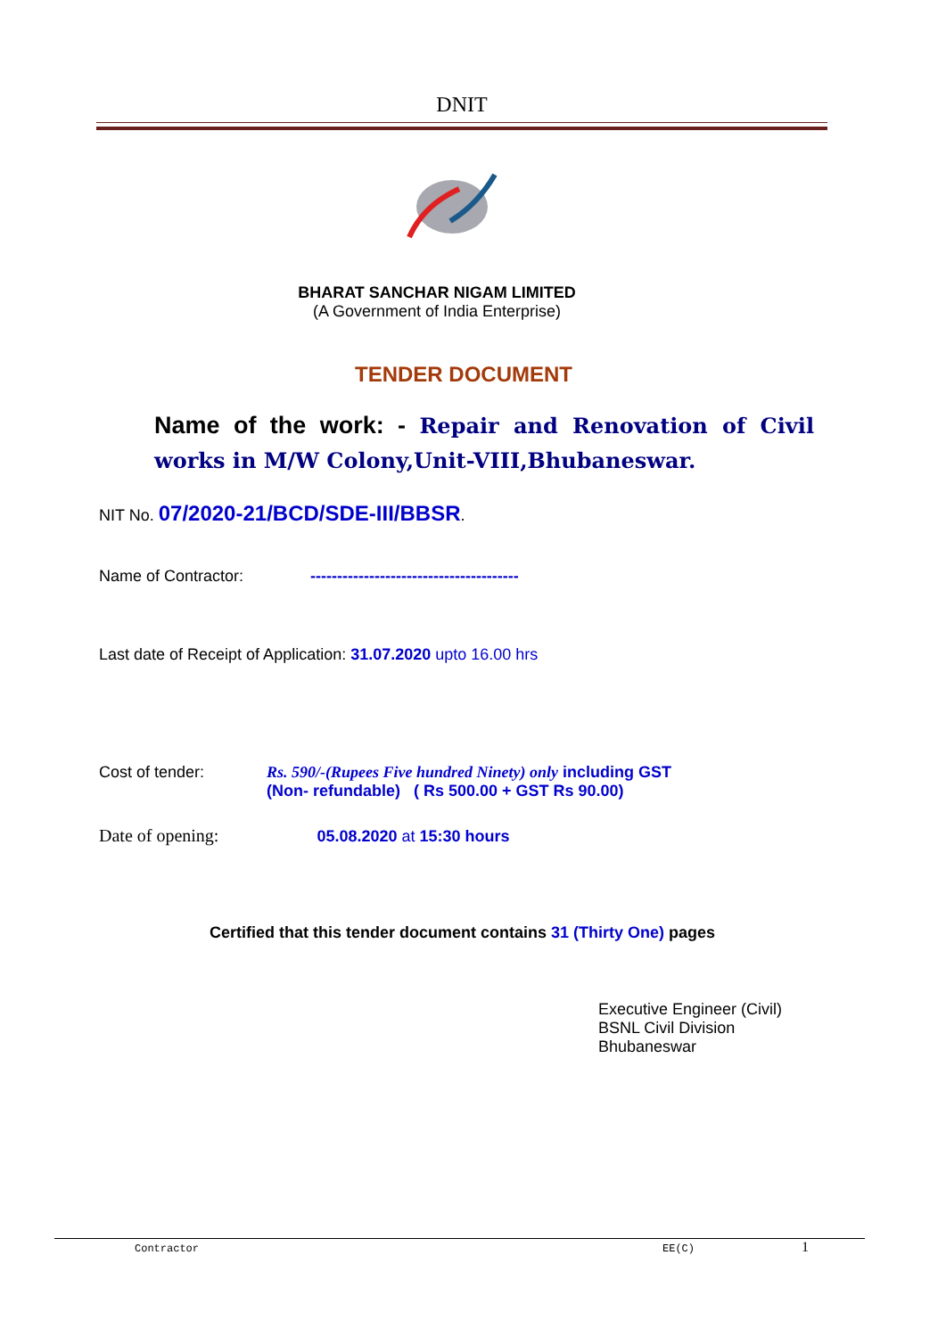DNIT
BHARAT SANCHAR NIGAM LIMITED
(A Government of India Enterprise)
TENDER DOCUMENT
Name of the work: - Repair and Renovation of Civil works in M/W Colony,Unit-VIII,Bhubaneswar.
NIT No. 07/2020-21/BCD/SDE-III/BBSR.
Name of Contractor: ---------------------------------------
Last date of Receipt of Application: 31.07.2020 upto 16.00 hrs
Cost of tender: Rs. 590/-(Rupees Five hundred Ninety) only including GST
(Non- refundable) ( Rs 500.00 + GST Rs 90.00)
Date of opening: 05.08.2020 at 15:30 hours
Certified that this tender document contains 31 (Thirty One) pages
Executive Engineer (Civil)
BSNL Civil Division
Bhubaneswar
Contractor EE(C) 1